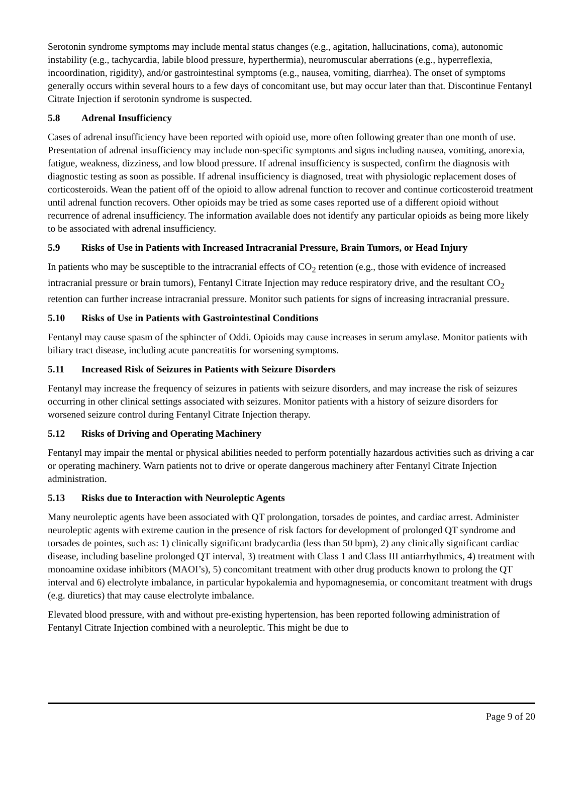Serotonin syndrome symptoms may include mental status changes (e.g., agitation, hallucinations, coma), autonomic instability (e.g., tachycardia, labile blood pressure, hyperthermia), neuromuscular aberrations (e.g., hyperreflexia, incoordination, rigidity), and/or gastrointestinal symptoms (e.g., nausea, vomiting, diarrhea). The onset of symptoms generally occurs within several hours to a few days of concomitant use, but may occur later than that. Discontinue Fentanyl Citrate Injection if serotonin syndrome is suspected.
5.8 Adrenal Insufficiency
Cases of adrenal insufficiency have been reported with opioid use, more often following greater than one month of use. Presentation of adrenal insufficiency may include non-specific symptoms and signs including nausea, vomiting, anorexia, fatigue, weakness, dizziness, and low blood pressure. If adrenal insufficiency is suspected, confirm the diagnosis with diagnostic testing as soon as possible. If adrenal insufficiency is diagnosed, treat with physiologic replacement doses of corticosteroids. Wean the patient off of the opioid to allow adrenal function to recover and continue corticosteroid treatment until adrenal function recovers. Other opioids may be tried as some cases reported use of a different opioid without recurrence of adrenal insufficiency. The information available does not identify any particular opioids as being more likely to be associated with adrenal insufficiency.
5.9 Risks of Use in Patients with Increased Intracranial Pressure, Brain Tumors, or Head Injury
In patients who may be susceptible to the intracranial effects of CO<sub>2</sub> retention (e.g., those with evidence of increased intracranial pressure or brain tumors), Fentanyl Citrate Injection may reduce respiratory drive, and the resultant CO<sub>2</sub> retention can further increase intracranial pressure. Monitor such patients for signs of increasing intracranial pressure.
5.10 Risks of Use in Patients with Gastrointestinal Conditions
Fentanyl may cause spasm of the sphincter of Oddi. Opioids may cause increases in serum amylase. Monitor patients with biliary tract disease, including acute pancreatitis for worsening symptoms.
5.11 Increased Risk of Seizures in Patients with Seizure Disorders
Fentanyl may increase the frequency of seizures in patients with seizure disorders, and may increase the risk of seizures occurring in other clinical settings associated with seizures. Monitor patients with a history of seizure disorders for worsened seizure control during Fentanyl Citrate Injection therapy.
5.12 Risks of Driving and Operating Machinery
Fentanyl may impair the mental or physical abilities needed to perform potentially hazardous activities such as driving a car or operating machinery. Warn patients not to drive or operate dangerous machinery after Fentanyl Citrate Injection administration.
5.13 Risks due to Interaction with Neuroleptic Agents
Many neuroleptic agents have been associated with QT prolongation, torsades de pointes, and cardiac arrest. Administer neuroleptic agents with extreme caution in the presence of risk factors for development of prolonged QT syndrome and torsades de pointes, such as: 1) clinically significant bradycardia (less than 50 bpm), 2) any clinically significant cardiac disease, including baseline prolonged QT interval, 3) treatment with Class 1 and Class III antiarrhythmics, 4) treatment with monoamine oxidase inhibitors (MAOI’s), 5) concomitant treatment with other drug products known to prolong the QT interval and 6) electrolyte imbalance, in particular hypokalemia and hypomagnesemia, or concomitant treatment with drugs (e.g. diuretics) that may cause electrolyte imbalance.
Elevated blood pressure, with and without pre-existing hypertension, has been reported following administration of Fentanyl Citrate Injection combined with a neuroleptic. This might be due to
Page 9 of 20